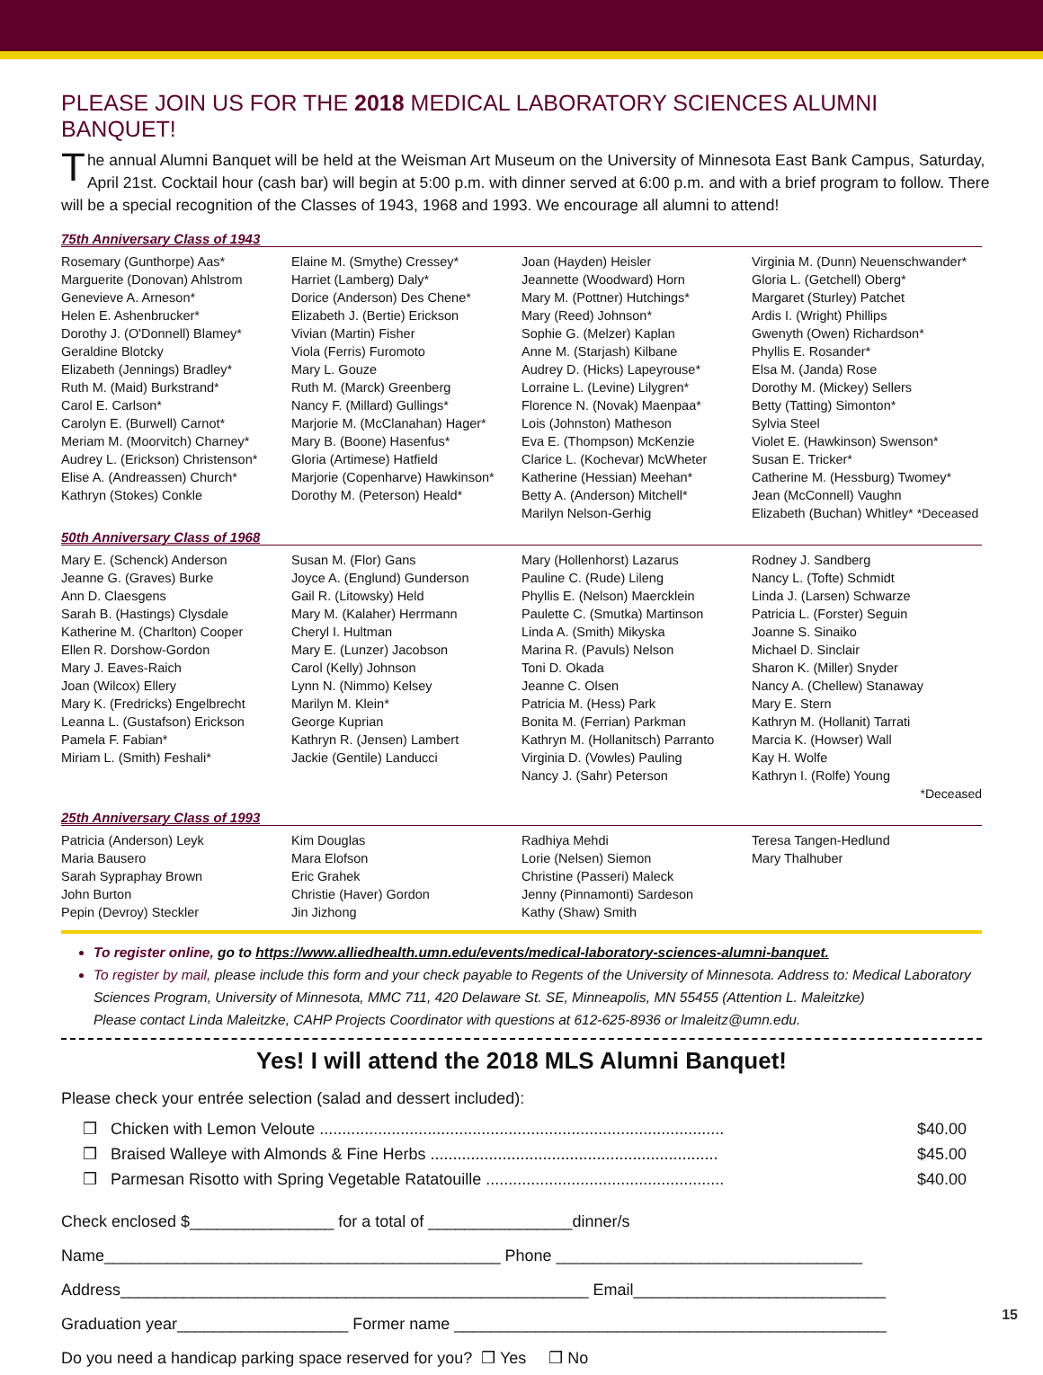PLEASE JOIN US FOR THE 2018 MEDICAL LABORATORY SCIENCES ALUMNI BANQUET!
The annual Alumni Banquet will be held at the Weisman Art Museum on the University of Minnesota East Bank Campus, Saturday, April 21st. Cocktail hour (cash bar) will begin at 5:00 p.m. with dinner served at 6:00 p.m. and with a brief program to follow. There will be a special recognition of the Classes of 1943, 1968 and 1993. We encourage all alumni to attend!
75th Anniversary Class of 1943
| Rosemary (Gunthorpe) Aas* Marguerite (Donovan) Ahlstrom Genevieve A. Arneson* Helen E. Ashenbrucker* Dorothy J. (O'Donnell) Blamey* Geraldine Blotcky Elizabeth (Jennings) Bradley* Ruth M. (Maid) Burkstrand* Carol E. Carlson* Carolyn E. (Burwell) Carnot* Meriam M. (Moorvitch) Charney* Audrey L. (Erickson) Christenson* Elise A. (Andreassen) Church* Kathryn (Stokes) Conkle | Elaine M. (Smythe) Cressey* Harriet (Lamberg) Daly* Dorice (Anderson) Des Chene* Elizabeth J. (Bertie) Erickson Vivian (Martin) Fisher Viola (Ferris) Furomoto Mary L. Gouze Ruth M. (Marck) Greenberg Nancy F. (Millard) Gullings* Marjorie M. (McClanahan) Hager* Mary B. (Boone) Hasenfus* Gloria (Artimese) Hatfield Marjorie (Copenharve) Hawkinson* Dorothy M. (Peterson) Heald* | Joan (Hayden) Heisler Jeannette (Woodward) Horn Mary M. (Pottner) Hutchings* Mary (Reed) Johnson* Sophie G. (Melzer) Kaplan Anne M. (Starjash) Kilbane Audrey D. (Hicks) Lapeyrouse* Lorraine L. (Levine) Lilygren* Florence N. (Novak) Maenpaa* Lois (Johnston) Matheson Eva E. (Thompson) McKenzie Clarice L. (Kochevar) McWheter Katherine (Hessian) Meehan* Betty A. (Anderson) Mitchell* Marilyn Nelson-Gerhig | Virginia M. (Dunn) Neuenschwander* Gloria L. (Getchell) Oberg* Margaret (Sturley) Patchet Ardis I. (Wright) Phillips Gwenyth (Owen) Richardson* Phyllis E. Rosander* Elsa M. (Janda) Rose Dorothy M. (Mickey) Sellers Betty (Tatting) Simonton* Sylvia Steel Violet E. (Hawkinson) Swenson* Susan E. Tricker* Catherine M. (Hessburg) Twomey* Jean (McConnell) Vaughn Elizabeth (Buchan) Whitley* *Deceased |
50th Anniversary Class of 1968
| Mary E. (Schenck) Anderson Jeanne G. (Graves) Burke Ann D. Claesgens Sarah B. (Hastings) Clysdale Katherine M. (Charlton) Cooper Ellen R. Dorshow-Gordon Mary J. Eaves-Raich Joan (Wilcox) Ellery Mary K. (Fredricks) Engelbrecht Leanna L. (Gustafson) Erickson Pamela F. Fabian* Miriam L. (Smith) Feshali* | Susan M. (Flor) Gans Joyce A. (Englund) Gunderson Gail R. (Litowsky) Held Mary M. (Kalaher) Herrmann Cheryl I. Hultman Mary E. (Lunzer) Jacobson Carol (Kelly) Johnson Lynn N. (Nimmo) Kelsey Marilyn M. Klein* George Kuprian Kathryn R. (Jensen) Lambert Jackie (Gentile) Landucci | Mary (Hollenhorst) Lazarus Pauline C. (Rude) Lileng Phyllis E. (Nelson) Maercklein Paulette C. (Smutka) Martinson Linda A. (Smith) Mikyska Marina R. (Pavuls) Nelson Toni D. Okada Jeanne C. Olsen Patricia M. (Hess) Park Bonita M. (Ferrian) Parkman Kathryn M. (Hollanitsch) Parranto Virginia D. (Vowles) Pauling Nancy J. (Sahr) Peterson | Rodney J. Sandberg Nancy L. (Tofte) Schmidt Linda J. (Larsen) Schwarze Patricia L. (Forster) Seguin Joanne S. Sinaiko Michael D. Sinclair Sharon K. (Miller) Snyder Nancy A. (Chellew) Stanaway Mary E. Stern Kathryn M. (Hollanit) Tarrati Marcia K. (Howser) Wall Kay H. Wolfe Kathryn I. (Rolfe) Young *Deceased |
25th Anniversary Class of 1993
| Patricia (Anderson) Leyk Maria Bausero Sarah Sypraphay Brown John Burton Pepin (Devroy) Steckler | Kim Douglas Mara Elofson Eric Grahek Christie (Haver) Gordon Jin Jizhong | Radhiya Mehdi Lorie (Nelsen) Siemon Christine (Passeri) Maleck Jenny (Pinnamonti) Sardeson Kathy (Shaw) Smith | Teresa Tangen-Hedlund Mary Thalhuber |
To register online, go to https://www.alliedhealth.umn.edu/events/medical-laboratory-sciences-alumni-banquet.
To register by mail, please include this form and your check payable to Regents of the University of Minnesota. Address to: Medical Laboratory Sciences Program, University of Minnesota, MMC 711, 420 Delaware St. SE, Minneapolis, MN 55455 (Attention L. Maleitzke)
Please contact Linda Maleitzke, CAHP Projects Coordinator with questions at 612-625-8936 or lmaleitz@umn.edu.
Yes! I will attend the 2018 MLS Alumni Banquet!
Please check your entrée selection (salad and dessert included):
| ❒ Chicken with Lemon Veloute .......................................................................................... | $40.00 |
| ❒ Braised Walleye with Almonds & Fine Herbs ................................................................ | $45.00 |
| ❒ Parmesan Risotto with Spring Vegetable Ratatouille ..................................................... | $40.00 |
Check enclosed $________________ for a total of ________________dinner/s
Name____________________________________________ Phone __________________________________
Address____________________________________________________ Email____________________________
Graduation year___________________ Former name ________________________________________________
Do you need a handicap parking space reserved for you? ❒ Yes ❒ No
15